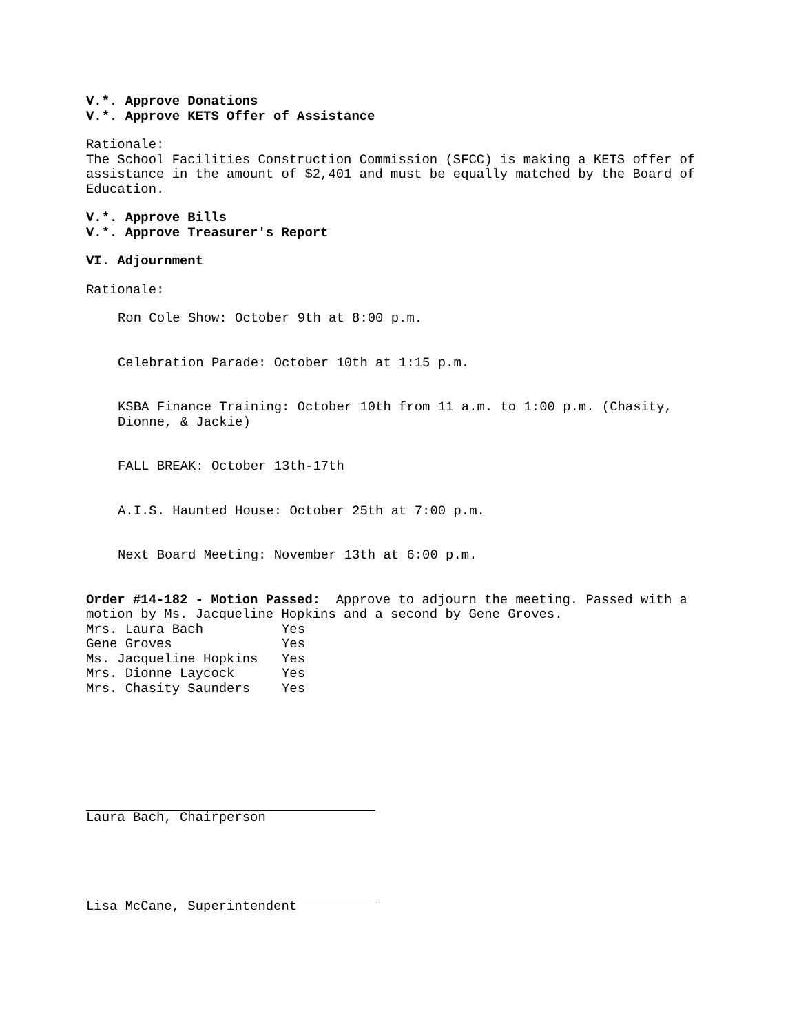V.*. Approve Donations
V.*. Approve KETS Offer of Assistance
Rationale:
The School Facilities Construction Commission (SFCC) is making a KETS offer of assistance in the amount of $2,401 and must be equally matched by the Board of Education.
V.*. Approve Bills
V.*. Approve Treasurer's Report
VI. Adjournment
Rationale:
Ron Cole Show: October 9th at 8:00 p.m.
Celebration Parade: October 10th at 1:15 p.m.
KSBA Finance Training: October 10th from 11 a.m. to 1:00 p.m. (Chasity, Dionne, & Jackie)
FALL BREAK: October 13th-17th
A.I.S. Haunted House: October 25th at 7:00 p.m.
Next Board Meeting: November 13th at 6:00 p.m.
Order #14-182 - Motion Passed: Approve to adjourn the meeting. Passed with a motion by Ms. Jacqueline Hopkins and a second by Gene Groves.
| Mrs. Laura Bach | Yes |
| Gene Groves | Yes |
| Ms. Jacqueline Hopkins | Yes |
| Mrs. Dionne Laycock | Yes |
| Mrs. Chasity Saunders | Yes |
Laura Bach, Chairperson
Lisa McCane, Superintendent